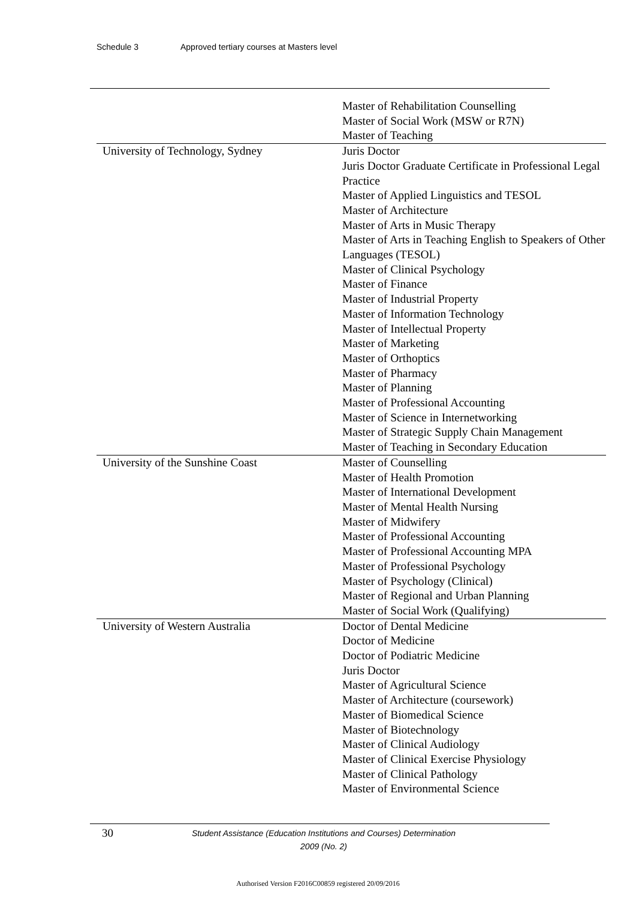Schedule 3 Approved tertiary courses at Masters level
| | Master of Rehabilitation Counselling Master of Social Work (MSW or R7N) Master of Teaching |
| University of Technology, Sydney | Juris Doctor Juris Doctor Graduate Certificate in Professional Legal Practice Master of Applied Linguistics and TESOL Master of Architecture Master of Arts in Music Therapy Master of Arts in Teaching English to Speakers of Other Languages (TESOL) Master of Clinical Psychology Master of Finance Master of Industrial Property Master of Information Technology Master of Intellectual Property Master of Marketing Master of Orthoptics Master of Pharmacy Master of Planning Master of Professional Accounting Master of Science in Internetworking Master of Strategic Supply Chain Management Master of Teaching in Secondary Education |
| University of the Sunshine Coast | Master of Counselling Master of Health Promotion Master of International Development Master of Mental Health Nursing Master of Midwifery Master of Professional Accounting Master of Professional Accounting MPA Master of Professional Psychology Master of Psychology (Clinical) Master of Regional and Urban Planning Master of Social Work (Qualifying) |
| University of Western Australia | Doctor of Dental Medicine Doctor of Medicine Doctor of Podiatric Medicine Juris Doctor Master of Agricultural Science Master of Architecture (coursework) Master of Biomedical Science Master of Biotechnology Master of Clinical Audiology Master of Clinical Exercise Physiology Master of Clinical Pathology Master of Environmental Science |
30
Student Assistance (Education Institutions and Courses) Determination
2009 (No. 2)
Authorised Version F2016C00859 registered 20/09/2016